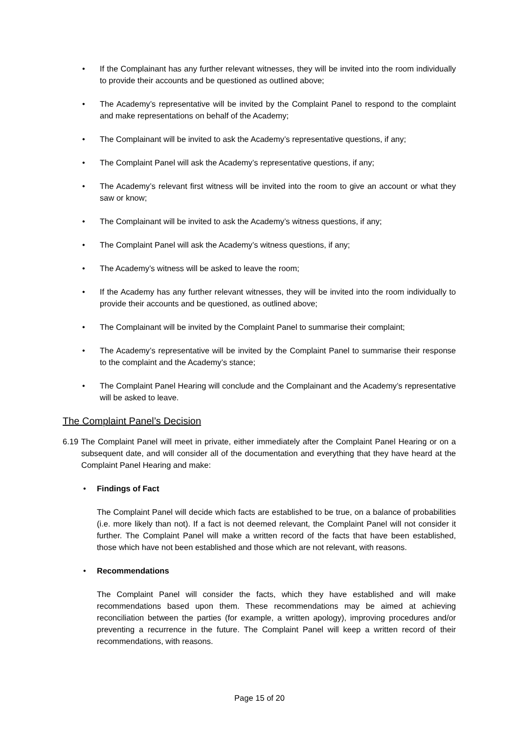• If the Complainant has any further relevant witnesses, they will be invited into the room individually to provide their accounts and be questioned as outlined above;
• The Academy’s representative will be invited by the Complaint Panel to respond to the complaint and make representations on behalf of the Academy;
• The Complainant will be invited to ask the Academy’s representative questions, if any;
• The Complaint Panel will ask the Academy’s representative questions, if any;
• The Academy’s relevant first witness will be invited into the room to give an account or what they saw or know;
• The Complainant will be invited to ask the Academy’s witness questions, if any;
• The Complaint Panel will ask the Academy’s witness questions, if any;
• The Academy’s witness will be asked to leave the room;
• If the Academy has any further relevant witnesses, they will be invited into the room individually to provide their accounts and be questioned, as outlined above;
• The Complainant will be invited by the Complaint Panel to summarise their complaint;
• The Academy’s representative will be invited by the Complaint Panel to summarise their response to the complaint and the Academy’s stance;
• The Complaint Panel Hearing will conclude and the Complainant and the Academy’s representative will be asked to leave.
The Complaint Panel’s Decision
6.19 The Complaint Panel will meet in private, either immediately after the Complaint Panel Hearing or on a subsequent date, and will consider all of the documentation and everything that they have heard at the Complaint Panel Hearing and make:
• Findings of Fact
The Complaint Panel will decide which facts are established to be true, on a balance of probabilities (i.e. more likely than not). If a fact is not deemed relevant, the Complaint Panel will not consider it further. The Complaint Panel will make a written record of the facts that have been established, those which have not been established and those which are not relevant, with reasons.
• Recommendations
The Complaint Panel will consider the facts, which they have established and will make recommendations based upon them. These recommendations may be aimed at achieving reconciliation between the parties (for example, a written apology), improving procedures and/or preventing a recurrence in the future. The Complaint Panel will keep a written record of their recommendations, with reasons.
Page 15 of 20